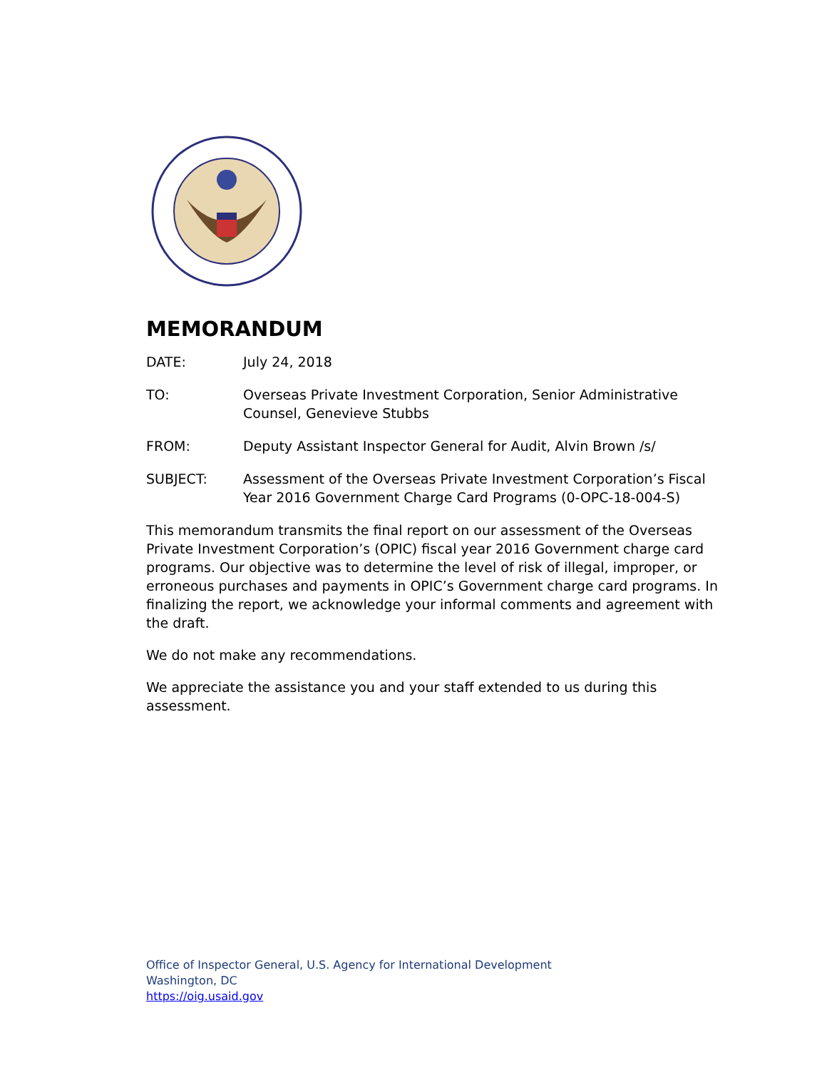MEMORANDUM
DATE: July 24, 2018
TO: Overseas Private Investment Corporation, Senior Administrative Counsel, Genevieve Stubbs
FROM: Deputy Assistant Inspector General for Audit, Alvin Brown /s/
SUBJECT: Assessment of the Overseas Private Investment Corporation’s Fiscal Year 2016 Government Charge Card Programs (0-OPC-18-004-S)
This memorandum transmits the final report on our assessment of the Overseas Private Investment Corporation’s (OPIC) fiscal year 2016 Government charge card programs. Our objective was to determine the level of risk of illegal, improper, or erroneous purchases and payments in OPIC’s Government charge card programs. In finalizing the report, we acknowledge your informal comments and agreement with the draft.
We do not make any recommendations.
We appreciate the assistance you and your staff extended to us during this assessment.
Office of Inspector General, U.S. Agency for International Development
Washington, DC
https://oig.usaid.gov